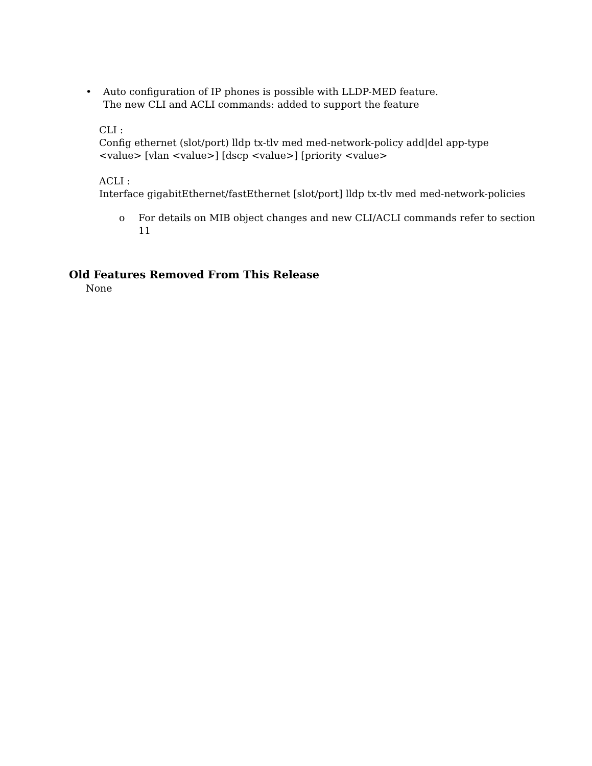• Auto configuration of IP phones is possible with LLDP-MED feature.
The new CLI and ACLI commands: added to support the feature
CLI :
Config ethernet (slot/port) lldp tx-tlv med med-network-policy add|del app-type
<value> [vlan <value>] [dscp <value>] [priority <value>
ACLI :
Interface gigabitEthernet/fastEthernet [slot/port] lldp tx-tlv med med-network-policies
o For details on MIB object changes and new CLI/ACLI commands refer to section
11
Old Features Removed From This Release
None